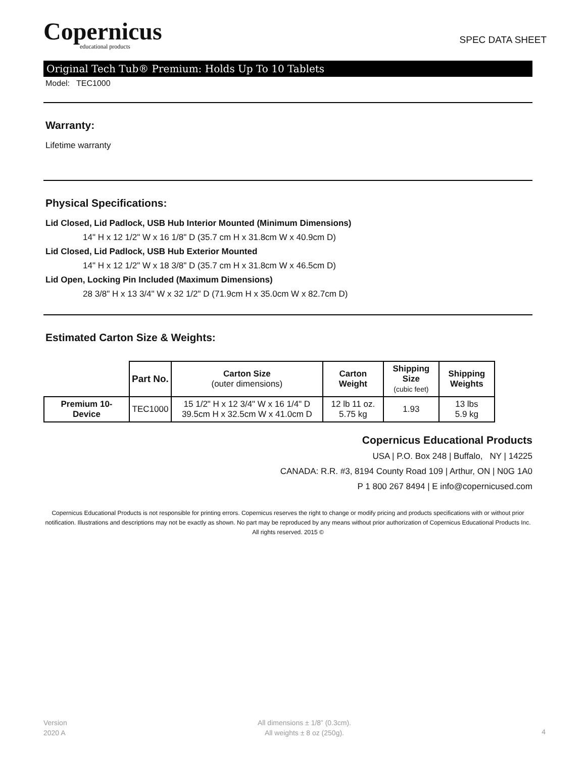Copernicus
educational products
SPEC DATA SHEET
Original Tech Tub® Premium: Holds Up To 10 Tablets
Model: TEC1000
Warranty:
Lifetime warranty
Physical Specifications:
Lid Closed, Lid Padlock, USB Hub Interior Mounted (Minimum Dimensions)
14" H x 12 1/2" W x 16 1/8" D (35.7 cm H x 31.8cm W x 40.9cm D)
Lid Closed, Lid Padlock, USB Hub Exterior Mounted
14" H x 12 1/2" W x 18 3/8" D (35.7 cm H x 31.8cm W x 46.5cm D)
Lid Open, Locking Pin Included (Maximum Dimensions)
28 3/8" H x 13 3/4" W x 32 1/2" D (71.9cm H x 35.0cm W x 82.7cm D)
Estimated Carton Size & Weights:
| | Part No. | Carton Size (outer dimensions) | Carton Weight | Shipping Size (cubic feet) | Shipping Weights |
| --- | --- | --- | --- | --- | --- |
| Premium 10- Device | TEC1000 | 15 1/2" H x 12 3/4" W x 16 1/4" D 39.5cm H x 32.5cm W x 41.0cm D | 12 lb 11 oz. 5.75 kg | 1.93 | 13 lbs 5.9 kg |
Copernicus Educational Products
USA | P.O. Box 248 | Buffalo, NY | 14225
CANADA: R.R. #3, 8194 County Road 109 | Arthur, ON | N0G 1A0
P 1 800 267 8494 | E info@copernicused.com
Copernicus Educational Products is not responsible for printing errors. Copernicus reserves the right to change or modify pricing and products specifications with or without prior notification. Illustrations and descriptions may not be exactly as shown. No part may be reproduced by any means without prior authorization of Copernicus Educational Products Inc. All rights reserved. 2015 ©
Version
2020 A
All dimensions ± 1/8” (0.3cm).
All weights ± 8 oz (250g).
4